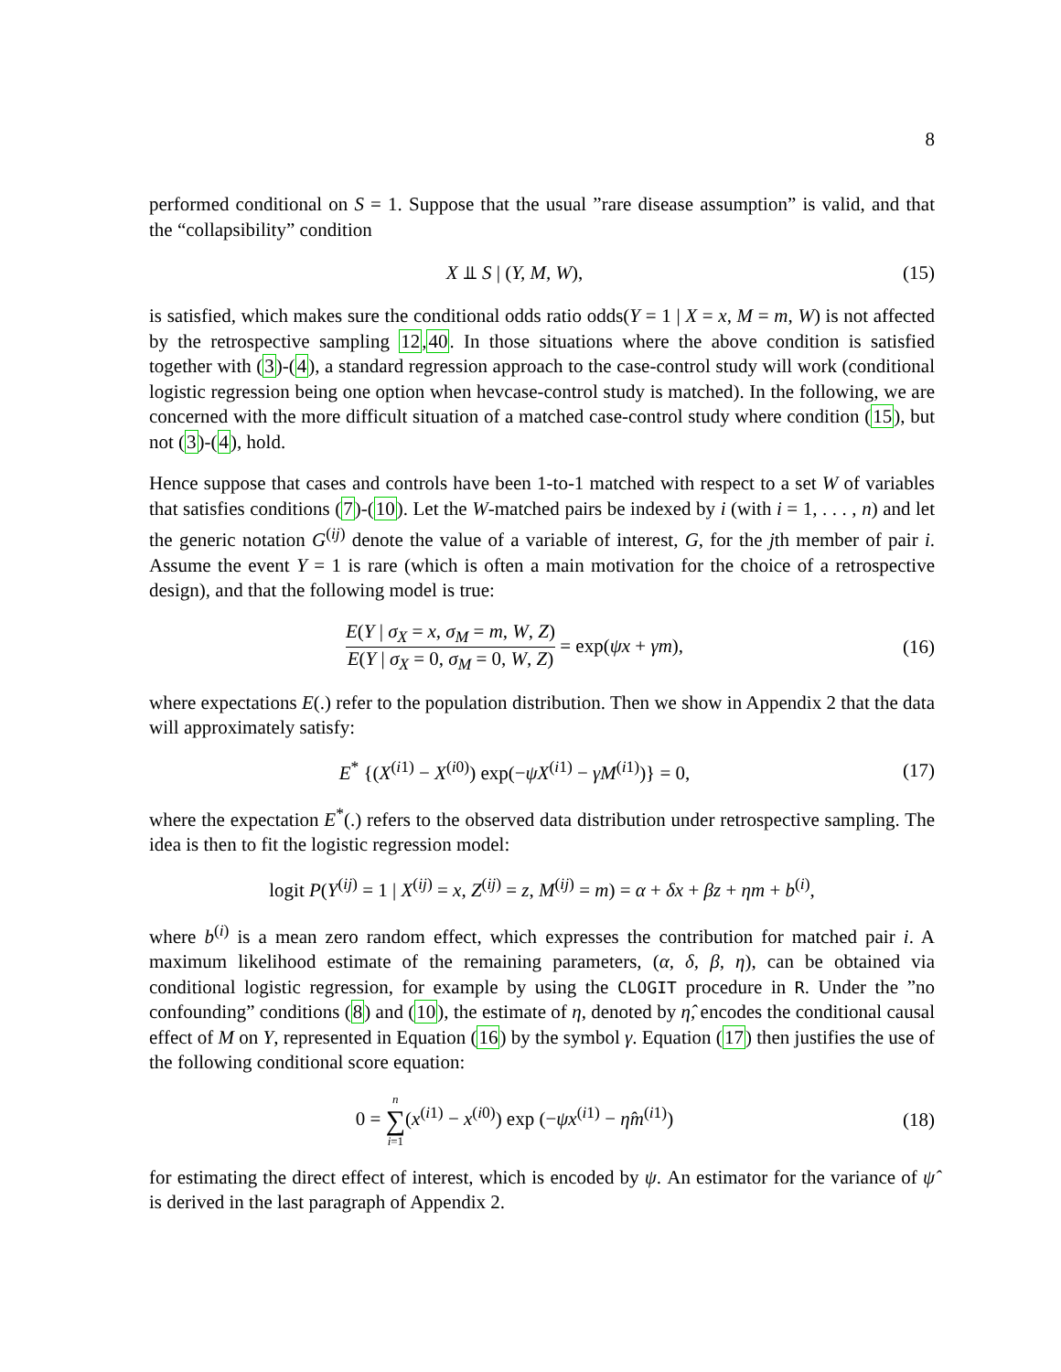8
performed conditional on S = 1. Suppose that the usual ”rare disease assumption” is valid, and that the “collapsibility” condition
X ⫫ S | (Y, M, W), (15)
is satisfied, which makes sure the conditional odds ratio odds(Y = 1 | X = x, M = m, W) is not affected by the retrospective sampling 12,40. In those situations where the above condition is satisfied together with (3)-(4), a standard regression approach to the case-control study will work (conditional logistic regression being one option when hevcase-control study is matched). In the following, we are concerned with the more difficult situation of a matched case-control study where condition (15), but not (3)-(4), hold.
Hence suppose that cases and controls have been 1-to-1 matched with respect to a set W of variables that satisfies conditions (7)-(10). Let the W-matched pairs be indexed by i (with i = 1, . . . , n) and let the generic notation G<sup>(ij)</sup> denote the value of a variable of interest, G, for the jth member of pair i. Assume the event Y = 1 is rare (which is often a main motivation for the choice of a retrospective design), and that the following model is true:
E(Y | σ<sub>X</sub> = x, σ<sub>M</sub> = m, W, Z) E(Y | σ<sub>X</sub> = 0, σ<sub>M</sub> = 0, W, Z) = exp(ψx + γm),
(16)
where expectations E(.) refer to the population distribution. Then we show in Appendix 2 that the data will approximately satisfy:
E<sup>*</sup> {(X<sup>(i1)</sup> − X<sup>(i0)</sup>) exp(−ψX<sup>(i1)</sup> − γM<sup>(i1)</sup>)} = 0,
(17)
where the expectation E<sup>*</sup>(.) refers to the observed data distribution under retrospective sampling. The idea is then to fit the logistic regression model:
logit P(Y<sup>(ij)</sup> = 1 | X<sup>(ij)</sup> = x, Z<sup>(ij)</sup> = z, M<sup>(ij)</sup> = m) = α + δx + βz + ηm + b<sup>(i)</sup>,
where b<sup>(i)</sup> is a mean zero random effect, which expresses the contribution for matched pair i. A maximum likelihood estimate of the remaining parameters, (α, δ, β, η), can be obtained via conditional logistic regression, for example by using the CLOGIT procedure in R. Under the ”no confounding” conditions (8) and (10), the estimate of η, denoted by η̂, encodes the conditional causal effect of M on Y, represented in Equation (16) by the symbol γ. Equation (17) then justifies the use of the following conditional score equation:
0 = n ∑ i=1(x<sup>(i1)</sup> − x<sup>(i0)</sup>) exp (−ψx<sup>(i1)</sup> − η̂m<sup>(i1)</sup>)
(18)
for estimating the direct effect of interest, which is encoded by ψ. An estimator for the variance of ψ̂ is derived in the last paragraph of Appendix 2.